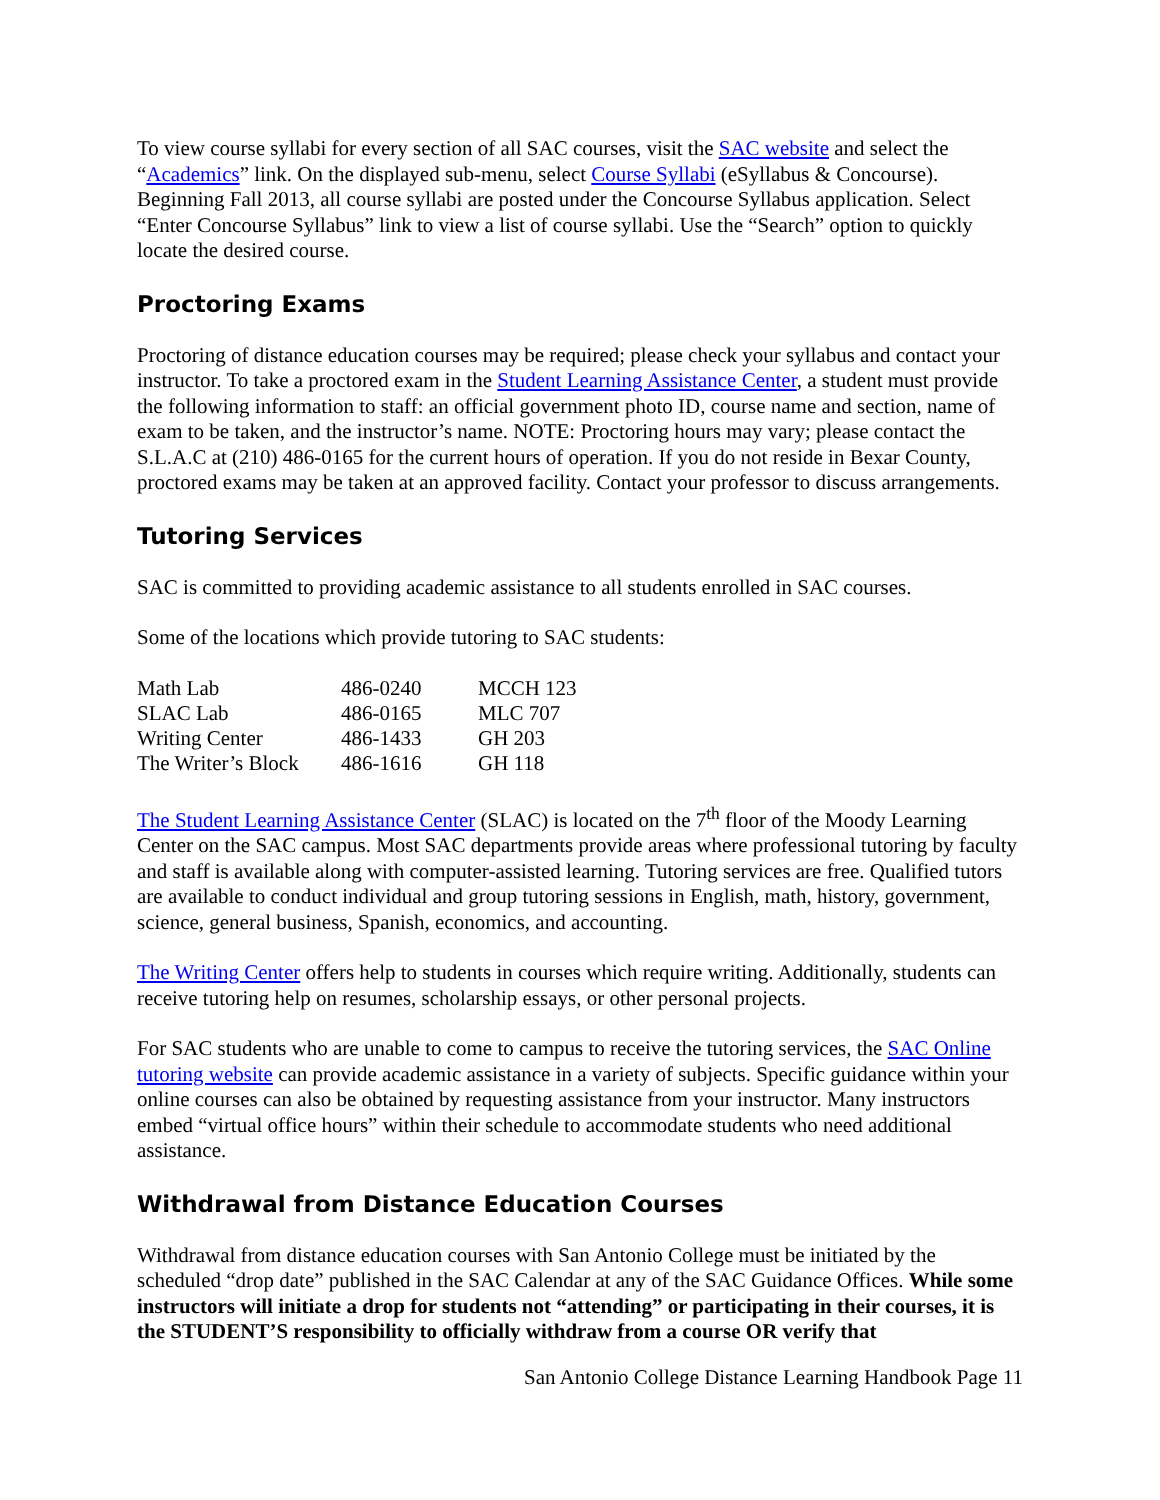To view course syllabi for every section of all SAC courses, visit the SAC website and select the “Academics” link. On the displayed sub-menu, select Course Syllabi (eSyllabus & Concourse). Beginning Fall 2013, all course syllabi are posted under the Concourse Syllabus application. Select “Enter Concourse Syllabus” link to view a list of course syllabi. Use the “Search” option to quickly locate the desired course.
Proctoring Exams
Proctoring of distance education courses may be required; please check your syllabus and contact your instructor. To take a proctored exam in the Student Learning Assistance Center, a student must provide the following information to staff: an official government photo ID, course name and section, name of exam to be taken, and the instructor’s name. NOTE: Proctoring hours may vary; please contact the S.L.A.C at (210) 486-0165 for the current hours of operation. If you do not reside in Bexar County, proctored exams may be taken at an approved facility. Contact your professor to discuss arrangements.
Tutoring Services
SAC is committed to providing academic assistance to all students enrolled in SAC courses.
Some of the locations which provide tutoring to SAC students:
| Math Lab | 486-0240 | MCCH 123 |
| SLAC Lab | 486-0165 | MLC 707 |
| Writing Center | 486-1433 | GH 203 |
| The Writer’s Block | 486-1616 | GH 118 |
The Student Learning Assistance Center (SLAC) is located on the 7<sup>th</sup> floor of the Moody Learning Center on the SAC campus. Most SAC departments provide areas where professional tutoring by faculty and staff is available along with computer-assisted learning. Tutoring services are free. Qualified tutors are available to conduct individual and group tutoring sessions in English, math, history, government, science, general business, Spanish, economics, and accounting.
The Writing Center offers help to students in courses which require writing. Additionally, students can receive tutoring help on resumes, scholarship essays, or other personal projects.
For SAC students who are unable to come to campus to receive the tutoring services, the SAC Online tutoring website can provide academic assistance in a variety of subjects. Specific guidance within your online courses can also be obtained by requesting assistance from your instructor. Many instructors embed “virtual office hours” within their schedule to accommodate students who need additional assistance.
Withdrawal from Distance Education Courses
Withdrawal from distance education courses with San Antonio College must be initiated by the scheduled “drop date” published in the SAC Calendar at any of the SAC Guidance Offices. While some instructors will initiate a drop for students not “attending” or participating in their courses, it is the STUDENT’S responsibility to officially withdraw from a course OR verify that
San Antonio College Distance Learning Handbook Page 11